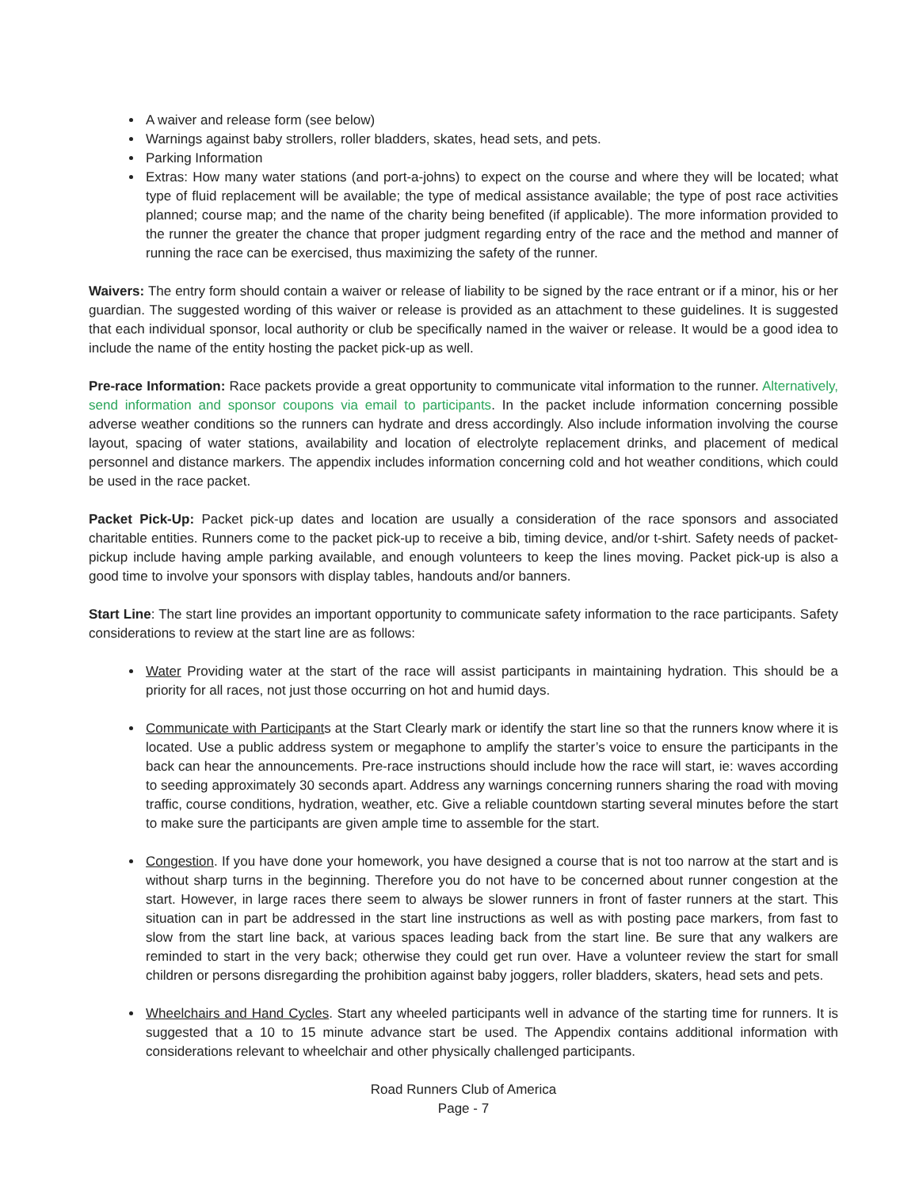A waiver and release form (see below)
Warnings against baby strollers, roller bladders, skates, head sets, and pets.
Parking Information
Extras: How many water stations (and port-a-johns) to expect on the course and where they will be located; what type of fluid replacement will be available; the type of medical assistance available; the type of post race activities planned; course map; and the name of the charity being benefited (if applicable). The more information provided to the runner the greater the chance that proper judgment regarding entry of the race and the method and manner of running the race can be exercised, thus maximizing the safety of the runner.
Waivers: The entry form should contain a waiver or release of liability to be signed by the race entrant or if a minor, his or her guardian. The suggested wording of this waiver or release is provided as an attachment to these guidelines. It is suggested that each individual sponsor, local authority or club be specifically named in the waiver or release. It would be a good idea to include the name of the entity hosting the packet pick-up as well.
Pre-race Information: Race packets provide a great opportunity to communicate vital information to the runner. Alternatively, send information and sponsor coupons via email to participants. In the packet include information concerning possible adverse weather conditions so the runners can hydrate and dress accordingly. Also include information involving the course layout, spacing of water stations, availability and location of electrolyte replacement drinks, and placement of medical personnel and distance markers. The appendix includes information concerning cold and hot weather conditions, which could be used in the race packet.
Packet Pick-Up: Packet pick-up dates and location are usually a consideration of the race sponsors and associated charitable entities. Runners come to the packet pick-up to receive a bib, timing device, and/or t-shirt. Safety needs of packet-pickup include having ample parking available, and enough volunteers to keep the lines moving. Packet pick-up is also a good time to involve your sponsors with display tables, handouts and/or banners.
Start Line: The start line provides an important opportunity to communicate safety information to the race participants. Safety considerations to review at the start line are as follows:
Water Providing water at the start of the race will assist participants in maintaining hydration. This should be a priority for all races, not just those occurring on hot and humid days.
Communicate with Participants at the Start Clearly mark or identify the start line so that the runners know where it is located. Use a public address system or megaphone to amplify the starter’s voice to ensure the participants in the back can hear the announcements. Pre-race instructions should include how the race will start, ie: waves according to seeding approximately 30 seconds apart. Address any warnings concerning runners sharing the road with moving traffic, course conditions, hydration, weather, etc. Give a reliable countdown starting several minutes before the start to make sure the participants are given ample time to assemble for the start.
Congestion. If you have done your homework, you have designed a course that is not too narrow at the start and is without sharp turns in the beginning. Therefore you do not have to be concerned about runner congestion at the start. However, in large races there seem to always be slower runners in front of faster runners at the start. This situation can in part be addressed in the start line instructions as well as with posting pace markers, from fast to slow from the start line back, at various spaces leading back from the start line. Be sure that any walkers are reminded to start in the very back; otherwise they could get run over. Have a volunteer review the start for small children or persons disregarding the prohibition against baby joggers, roller bladders, skaters, head sets and pets.
Wheelchairs and Hand Cycles. Start any wheeled participants well in advance of the starting time for runners. It is suggested that a 10 to 15 minute advance start be used. The Appendix contains additional information with considerations relevant to wheelchair and other physically challenged participants.
Road Runners Club of America
Page - 7